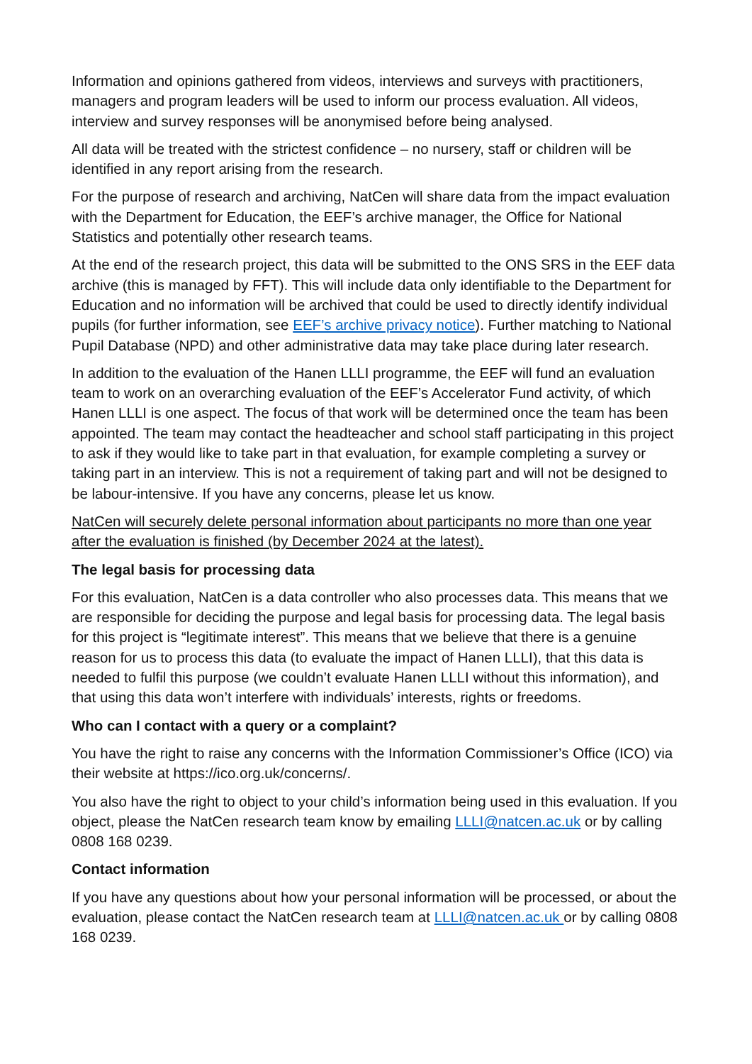Information and opinions gathered from videos, interviews and surveys with practitioners, managers and program leaders will be used to inform our process evaluation. All videos, interview and survey responses will be anonymised before being analysed.
All data will be treated with the strictest confidence – no nursery, staff or children will be identified in any report arising from the research.
For the purpose of research and archiving, NatCen will share data from the impact evaluation with the Department for Education, the EEF’s archive manager, the Office for National Statistics and potentially other research teams.
At the end of the research project, this data will be submitted to the ONS SRS in the EEF data archive (this is managed by FFT). This will include data only identifiable to the Department for Education and no information will be archived that could be used to directly identify individual pupils (for further information, see EEF’s archive privacy notice). Further matching to National Pupil Database (NPD) and other administrative data may take place during later research.
In addition to the evaluation of the Hanen LLLI programme, the EEF will fund an evaluation team to work on an overarching evaluation of the EEF’s Accelerator Fund activity, of which Hanen LLLI is one aspect. The focus of that work will be determined once the team has been appointed. The team may contact the headteacher and school staff participating in this project to ask if they would like to take part in that evaluation, for example completing a survey or taking part in an interview. This is not a requirement of taking part and will not be designed to be labour-intensive. If you have any concerns, please let us know.
NatCen will securely delete personal information about participants no more than one year after the evaluation is finished (by December 2024 at the latest).
The legal basis for processing data
For this evaluation, NatCen is a data controller who also processes data. This means that we are responsible for deciding the purpose and legal basis for processing data. The legal basis for this project is “legitimate interest”. This means that we believe that there is a genuine reason for us to process this data (to evaluate the impact of Hanen LLLI), that this data is needed to fulfil this purpose (we couldn’t evaluate Hanen LLLI without this information), and that using this data won’t interfere with individuals’ interests, rights or freedoms.
Who can I contact with a query or a complaint?
You have the right to raise any concerns with the Information Commissioner’s Office (ICO) via their website at https://ico.org.uk/concerns/.
You also have the right to object to your child’s information being used in this evaluation. If you object, please the NatCen research team know by emailing LLLI@natcen.ac.uk or by calling 0808 168 0239.
Contact information
If you have any questions about how your personal information will be processed, or about the evaluation, please contact the NatCen research team at LLLI@natcen.ac.uk or by calling 0808 168 0239.